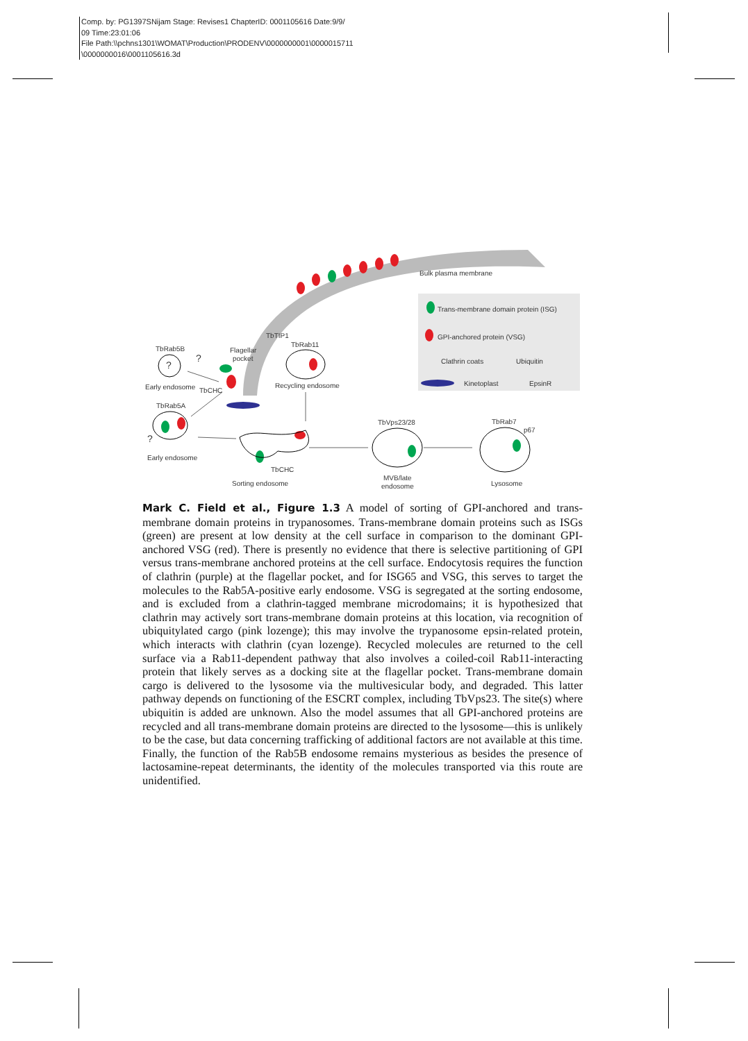Comp. by: PG1397SNijam Stage: Revises1 ChapterID: 0001105616 Date:9/9/
09 Time:23:01:06
File Path:\\pchns1301\WOMAT\Production\PRODENV\0000000001\0000015711
\0000000016\0001105616.3d
Bulk plasma membrane
Trans-membrane domain protein (ISG)
GPI-anchored protein (VSG)
Clathrin coats
Ubiquitin
Kinetoplast
EpsinR
TbRab5B
?
?
Early endosome
TbCHC
Flagellar
pocket
TbTIP1
TbRab11
Recycling endosome
TbRab5A
?
Early endosome
TbCHC
Sorting endosome
TbVps23/28
MVB/late
endosome
TbRab7
p67
Lysosome
Mark C. Field et al., Figure 1.3 A model of sorting of GPI-anchored and trans-membrane domain proteins in trypanosomes. Trans-membrane domain proteins such as ISGs (green) are present at low density at the cell surface in comparison to the dominant GPI-anchored VSG (red). There is presently no evidence that there is selective partitioning of GPI versus trans-membrane anchored proteins at the cell surface. Endocytosis requires the function of clathrin (purple) at the flagellar pocket, and for ISG65 and VSG, this serves to target the molecules to the Rab5A-positive early endosome. VSG is segregated at the sorting endosome, and is excluded from a clathrin-tagged membrane microdomains; it is hypothesized that clathrin may actively sort trans-membrane domain proteins at this location, via recognition of ubiquitylated cargo (pink lozenge); this may involve the trypanosome epsin-related protein, which interacts with clathrin (cyan lozenge). Recycled molecules are returned to the cell surface via a Rab11-dependent pathway that also involves a coiled-coil Rab11-interacting protein that likely serves as a docking site at the flagellar pocket. Trans-membrane domain cargo is delivered to the lysosome via the multivesicular body, and degraded. This latter pathway depends on functioning of the ESCRT complex, including TbVps23. The site(s) where ubiquitin is added are unknown. Also the model assumes that all GPI-anchored proteins are recycled and all trans-membrane domain proteins are directed to the lysosome—this is unlikely to be the case, but data concerning trafficking of additional factors are not available at this time. Finally, the function of the Rab5B endosome remains mysterious as besides the presence of lactosamine-repeat determinants, the identity of the molecules transported via this route are unidentified.